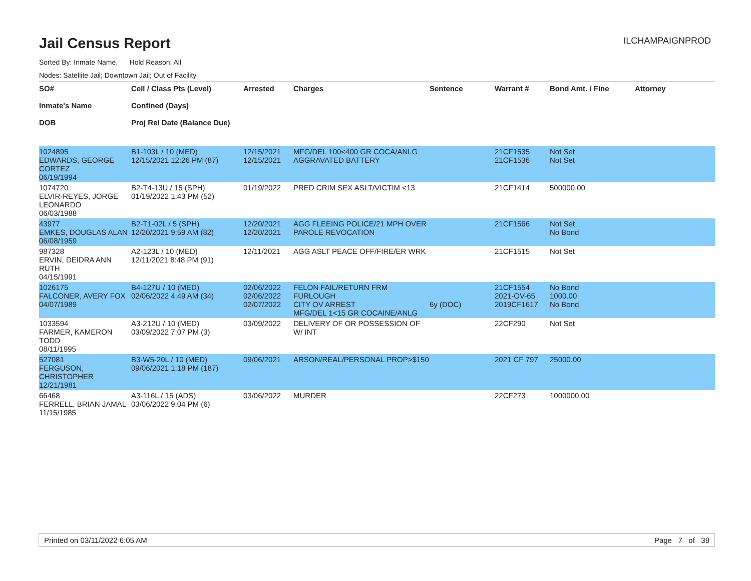Jail Census Report
ILCHAMPAIGNPROD
Sorted By: Inmate Name, Hold Reason: All
Nodes: Satellite Jail; Downtown Jail; Out of Facility
| SO# Inmate's Name DOB | Cell / Class Pts (Level) Confined (Days) Proj Rel Date (Balance Due) | Arrested | Charges | Sentence | Warrant # | Bond Amt. / Fine | Attorney |
| --- | --- | --- | --- | --- | --- | --- | --- |
| 1024895 EDWARDS, GEORGE CORTEZ 06/19/1994 | B1-103L / 10 (MED) 12/15/2021 12:26 PM (87) | 12/15/2021 12/15/2021 | MFG/DEL 100<400 GR COCA/ANLG AGGRAVATED BATTERY | | 21CF1535 21CF1536 | Not Set Not Set | |
| 1074720 ELVIR-REYES, JORGE LEONARDO 06/03/1988 | B2-T4-13U / 15 (SPH) 01/19/2022 1:43 PM (52) | 01/19/2022 | PRED CRIM SEX ASLT/VICTIM <13 | | 21CF1414 | 500000.00 | |
| 43977 EMKES, DOUGLAS ALAN 06/08/1959 | B2-T1-02L / 5 (SPH) 12/20/2021 9:59 AM (82) | 12/20/2021 12/20/2021 | AGG FLEEING POLICE/21 MPH OVER PAROLE REVOCATION | | 21CF1566 | Not Set No Bond | |
| 987328 ERVIN, DEIDRA ANN RUTH 04/15/1991 | A2-123L / 10 (MED) 12/11/2021 8:48 PM (91) | 12/11/2021 | AGG ASLT PEACE OFF/FIRE/ER WRK | | 21CF1515 | Not Set | |
| 1026175 FALCONER, AVERY FOX 04/07/1989 | B4-127U / 10 (MED) 02/06/2022 4:49 AM (34) | 02/06/2022 02/06/2022 02/07/2022 | FELON FAIL/RETURN FRM FURLOUGH CITY OV ARREST MFG/DEL 1<15 GR COCAINE/ANLG | 6y (DOC) | 21CF1554 2021-OV-65 2019CF1617 | No Bond 1000.00 No Bond | |
| 1033594 FARMER, KAMERON TODD 08/11/1995 | A3-212U / 10 (MED) 03/09/2022 7:07 PM (3) | 03/09/2022 | DELIVERY OF OR POSSESSION OF W/ INT | | 22CF290 | Not Set | |
| 527081 FERGUSON, CHRISTOPHER 12/21/1981 | B3-W5-20L / 10 (MED) 09/06/2021 1:18 PM (187) | 09/06/2021 | ARSON/REAL/PERSONAL PROP>$150 | | 2021 CF 797 | 25000.00 | |
| 66468 FERRELL, BRIAN JAMAL 11/15/1985 | A3-116L / 15 (ADS) 03/06/2022 9:04 PM (6) | 03/06/2022 | MURDER | | 22CF273 | 1000000.00 | |
Printed on 03/11/2022 6:05 AM Page 7 of 39